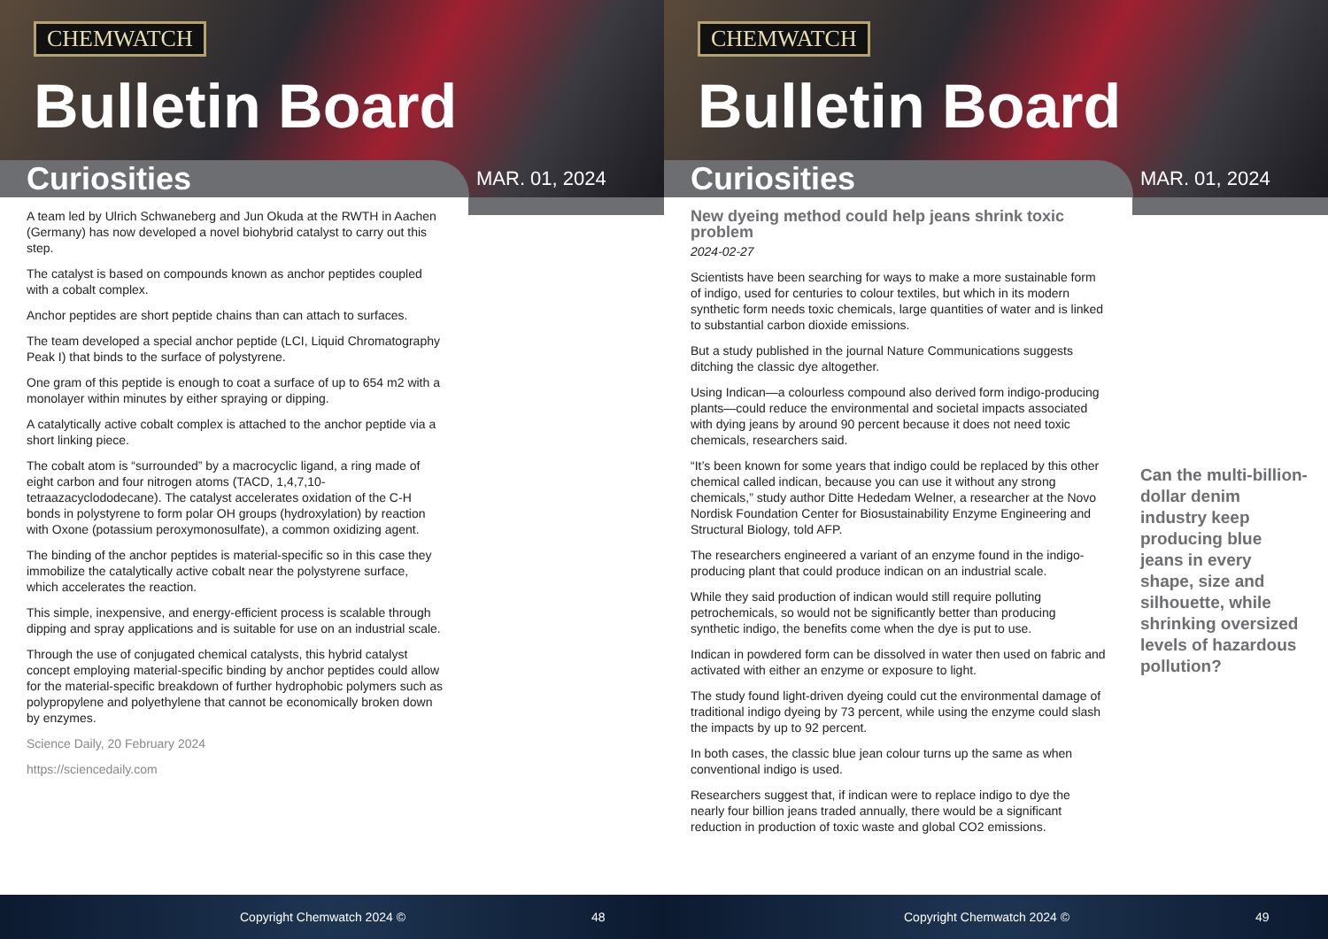CHEMWATCH
Bulletin Board
Curiosities
MAR. 01, 2024
A team led by Ulrich Schwaneberg and Jun Okuda at the RWTH in Aachen (Germany) has now developed a novel biohybrid catalyst to carry out this step.
The catalyst is based on compounds known as anchor peptides coupled with a cobalt complex.
Anchor peptides are short peptide chains than can attach to surfaces.
The team developed a special anchor peptide (LCI, Liquid Chromatography Peak I) that binds to the surface of polystyrene.
One gram of this peptide is enough to coat a surface of up to 654 m2 with a monolayer within minutes by either spraying or dipping.
A catalytically active cobalt complex is attached to the anchor peptide via a short linking piece.
The cobalt atom is “surrounded” by a macrocyclic ligand, a ring made of eight carbon and four nitrogen atoms (TACD, 1,4,7,10-tetraazacyclododecane). The catalyst accelerates oxidation of the C-H bonds in polystyrene to form polar OH groups (hydroxylation) by reaction with Oxone (potassium peroxymonosulfate), a common oxidizing agent.
The binding of the anchor peptides is material-specific so in this case they immobilize the catalytically active cobalt near the polystyrene surface, which accelerates the reaction.
This simple, inexpensive, and energy-efficient process is scalable through dipping and spray applications and is suitable for use on an industrial scale.
Through the use of conjugated chemical catalysts, this hybrid catalyst concept employing material-specific binding by anchor peptides could allow for the material-specific breakdown of further hydrophobic polymers such as polypropylene and polyethylene that cannot be economically broken down by enzymes.
Science Daily, 20 February 2024
https://sciencedaily.com
Copyright Chemwatch 2024 © 48
CHEMWATCH
Bulletin Board
Curiosities
MAR. 01, 2024
New dyeing method could help jeans shrink toxic problem
2024-02-27
Scientists have been searching for ways to make a more sustainable form of indigo, used for centuries to colour textiles, but which in its modern synthetic form needs toxic chemicals, large quantities of water and is linked to substantial carbon dioxide emissions.
But a study published in the journal Nature Communications suggests ditching the classic dye altogether.
Using Indican—a colourless compound also derived form indigo-producing plants—could reduce the environmental and societal impacts associated with dying jeans by around 90 percent because it does not need toxic chemicals, researchers said.
“It’s been known for some years that indigo could be replaced by this other chemical called indican, because you can use it without any strong chemicals,” study author Ditte Hededam Welner, a researcher at the Novo Nordisk Foundation Center for Biosustainability Enzyme Engineering and Structural Biology, told AFP.
The researchers engineered a variant of an enzyme found in the indigo-producing plant that could produce indican on an industrial scale.
While they said production of indican would still require polluting petrochemicals, so would not be significantly better than producing synthetic indigo, the benefits come when the dye is put to use.
Indican in powdered form can be dissolved in water then used on fabric and activated with either an enzyme or exposure to light.
The study found light-driven dyeing could cut the environmental damage of traditional indigo dyeing by 73 percent, while using the enzyme could slash the impacts by up to 92 percent.
In both cases, the classic blue jean colour turns up the same as when conventional indigo is used.
Researchers suggest that, if indican were to replace indigo to dye the nearly four billion jeans traded annually, there would be a significant reduction in production of toxic waste and global CO2 emissions.
Can the multi-billion-dollar denim industry keep producing blue jeans in every shape, size and silhouette, while shrinking oversized levels of hazardous pollution?
Copyright Chemwatch 2024 © 49